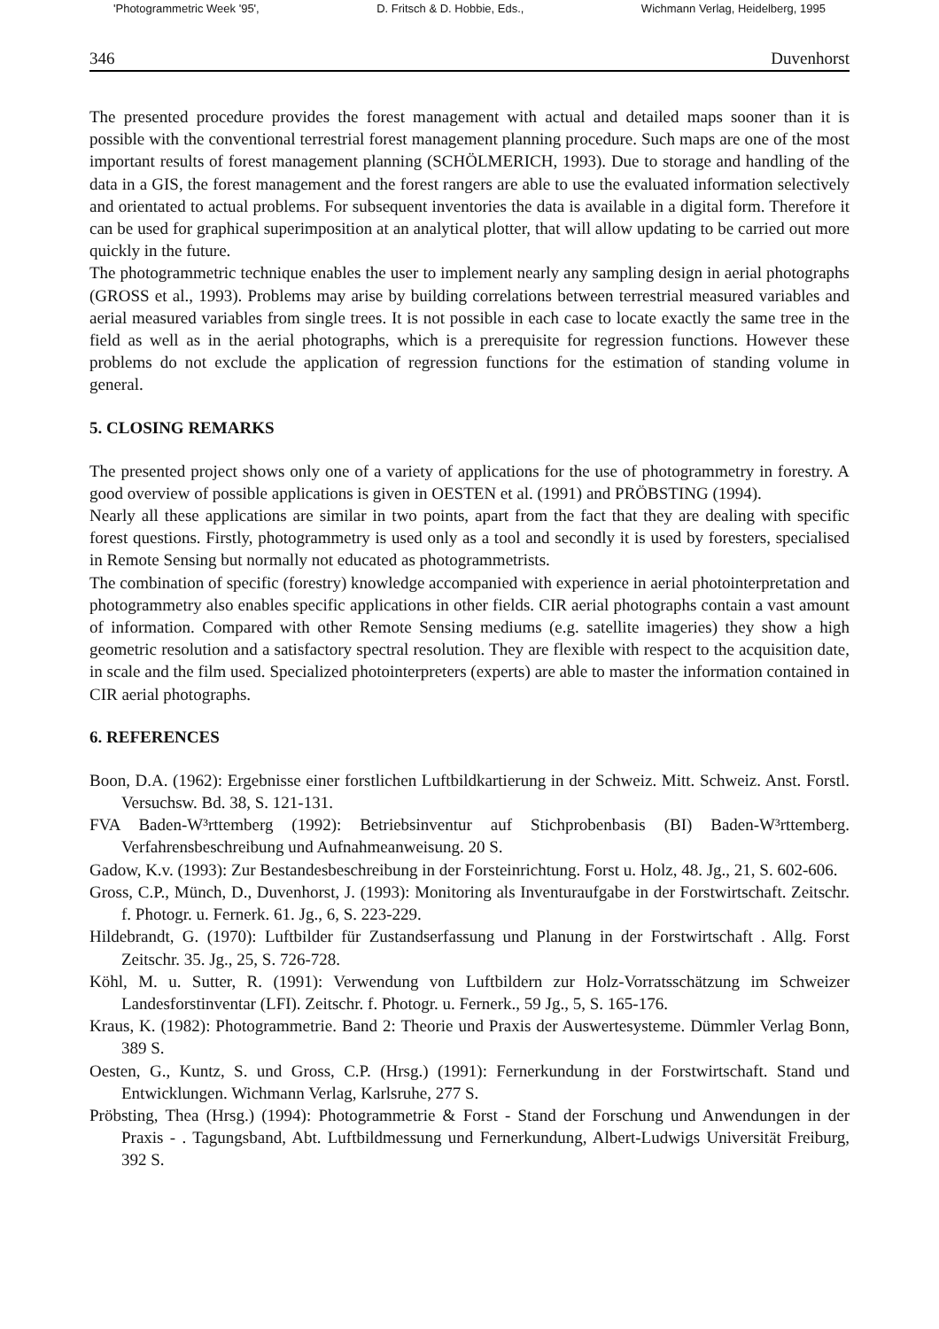'Photogrammetric Week '95', D. Fritsch & D. Hobbie, Eds., Wichmann Verlag, Heidelberg, 1995
346 Duvenhorst
The presented procedure provides the forest management with actual and detailed maps sooner than it is possible with the conventional terrestrial forest management planning procedure. Such maps are one of the most important results of forest management planning (SCHÖLMERICH, 1993). Due to storage and handling of the data in a GIS, the forest management and the forest rangers are able to use the evaluated information selectively and orientated to actual problems. For subsequent inventories the data is available in a digital form. Therefore it can be used for graphical superimposition at an analytical plotter, that will allow updating to be carried out more quickly in the future.
The photogrammetric technique enables the user to implement nearly any sampling design in aerial photographs (GROSS et al., 1993). Problems may arise by building correlations between terrestrial measured variables and aerial measured variables from single trees. It is not possible in each case to locate exactly the same tree in the field as well as in the aerial photographs, which is a prerequisite for regression functions. However these problems do not exclude the application of regression functions for the estimation of standing volume in general.
5. CLOSING REMARKS
The presented project shows only one of a variety of applications for the use of photogrammetry in forestry. A good overview of possible applications is given in OESTEN et al. (1991) and PRÖBSTING (1994).
Nearly all these applications are similar in two points, apart from the fact that they are dealing with specific forest questions. Firstly, photogrammetry is used only as a tool and secondly it is used by foresters, specialised in Remote Sensing but normally not educated as photogrammetrists.
The combination of specific (forestry) knowledge accompanied with experience in aerial photointerpretation and photogrammetry also enables specific applications in other fields. CIR aerial photographs contain a vast amount of information. Compared with other Remote Sensing mediums (e.g. satellite imageries) they show a high geometric resolution and a satisfactory spectral resolution. They are flexible with respect to the acquisition date, in scale and the film used. Specialized photointerpreters (experts) are able to master the information contained in CIR aerial photographs.
6. REFERENCES
Boon, D.A. (1962): Ergebnisse einer forstlichen Luftbildkartierung in der Schweiz. Mitt. Schweiz. Anst. Forstl. Versuchsw. Bd. 38, S. 121-131.
FVA Baden-W³rttemberg (1992): Betriebsinventur auf Stichprobenbasis (BI) Baden-W³rttemberg. Verfahrensbeschreibung und Aufnahmeanweisung. 20 S.
Gadow, K.v. (1993): Zur Bestandesbeschreibung in der Forsteinrichtung. Forst u. Holz, 48. Jg., 21, S. 602-606.
Gross, C.P., Münch, D., Duvenhorst, J. (1993): Monitoring als Inventuraufgabe in der Forstwirtschaft. Zeitschr. f. Photogr. u. Fernerk. 61. Jg., 6, S. 223-229.
Hildebrandt, G. (1970): Luftbilder für Zustandserfassung und Planung in der Forstwirtschaft . Allg. Forst Zeitschr. 35. Jg., 25, S. 726-728.
Köhl, M. u. Sutter, R. (1991): Verwendung von Luftbildern zur Holz-Vorratsschätzung im Schweizer Landesforstinventar (LFI). Zeitschr. f. Photogr. u. Fernerk., 59 Jg., 5, S. 165-176.
Kraus, K. (1982): Photogrammetrie. Band 2: Theorie und Praxis der Auswertesysteme. Dümmler Verlag Bonn, 389 S.
Oesten, G., Kuntz, S. und Gross, C.P. (Hrsg.) (1991): Fernerkundung in der Forstwirtschaft. Stand und Entwicklungen. Wichmann Verlag, Karlsruhe, 277 S.
Pröbsting, Thea (Hrsg.) (1994): Photogrammetrie & Forst - Stand der Forschung und Anwendungen in der Praxis - . Tagungsband, Abt. Luftbildmessung und Fernerkundung, Albert-Ludwigs Universität Freiburg, 392 S.